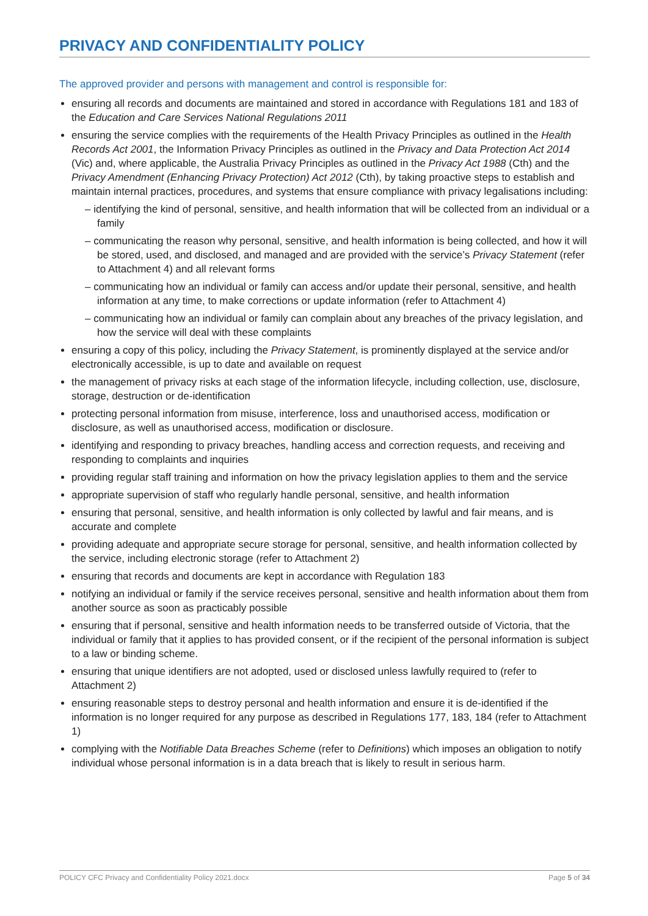PRIVACY AND CONFIDENTIALITY POLICY
The approved provider and persons with management and control is responsible for:
ensuring all records and documents are maintained and stored in accordance with Regulations 181 and 183 of the Education and Care Services National Regulations 2011
ensuring the service complies with the requirements of the Health Privacy Principles as outlined in the Health Records Act 2001, the Information Privacy Principles as outlined in the Privacy and Data Protection Act 2014 (Vic) and, where applicable, the Australia Privacy Principles as outlined in the Privacy Act 1988 (Cth) and the Privacy Amendment (Enhancing Privacy Protection) Act 2012 (Cth), by taking proactive steps to establish and maintain internal practices, procedures, and systems that ensure compliance with privacy legalisations including:
– identifying the kind of personal, sensitive, and health information that will be collected from an individual or a family
– communicating the reason why personal, sensitive, and health information is being collected, and how it will be stored, used, and disclosed, and managed and are provided with the service’s Privacy Statement (refer to Attachment 4) and all relevant forms
– communicating how an individual or family can access and/or update their personal, sensitive, and health information at any time, to make corrections or update information (refer to Attachment 4)
– communicating how an individual or family can complain about any breaches of the privacy legislation, and how the service will deal with these complaints
ensuring a copy of this policy, including the Privacy Statement, is prominently displayed at the service and/or electronically accessible, is up to date and available on request
the management of privacy risks at each stage of the information lifecycle, including collection, use, disclosure, storage, destruction or de-identification
protecting personal information from misuse, interference, loss and unauthorised access, modification or disclosure, as well as unauthorised access, modification or disclosure.
identifying and responding to privacy breaches, handling access and correction requests, and receiving and responding to complaints and inquiries
providing regular staff training and information on how the privacy legislation applies to them and the service
appropriate supervision of staff who regularly handle personal, sensitive, and health information
ensuring that personal, sensitive, and health information is only collected by lawful and fair means, and is accurate and complete
providing adequate and appropriate secure storage for personal, sensitive, and health information collected by the service, including electronic storage (refer to Attachment 2)
ensuring that records and documents are kept in accordance with Regulation 183
notifying an individual or family if the service receives personal, sensitive and health information about them from another source as soon as practicably possible
ensuring that if personal, sensitive and health information needs to be transferred outside of Victoria, that the individual or family that it applies to has provided consent, or if the recipient of the personal information is subject to a law or binding scheme.
ensuring that unique identifiers are not adopted, used or disclosed unless lawfully required to (refer to Attachment 2)
ensuring reasonable steps to destroy personal and health information and ensure it is de-identified if the information is no longer required for any purpose as described in Regulations 177, 183, 184 (refer to Attachment 1)
complying with the Notifiable Data Breaches Scheme (refer to Definitions) which imposes an obligation to notify individual whose personal information is in a data breach that is likely to result in serious harm.
POLICY CFC Privacy and Confidentiality Policy 2021.docx Page 5 of 34